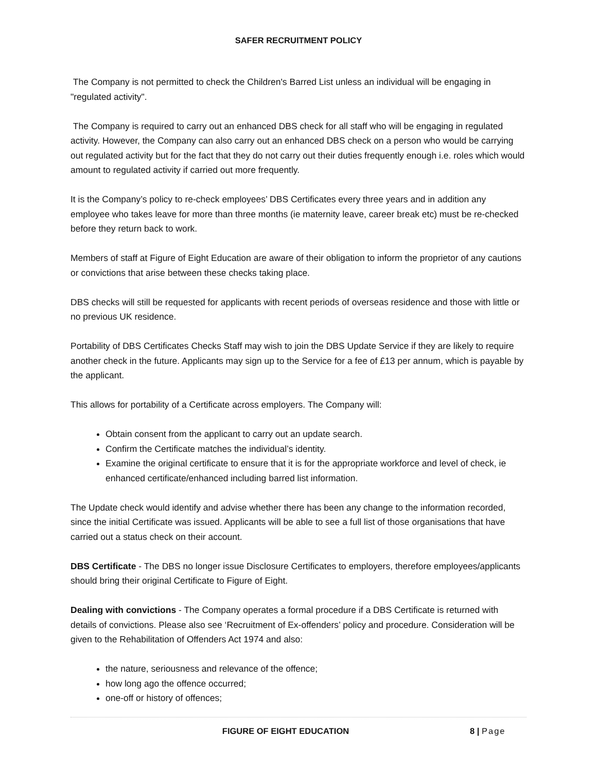SAFER RECRUITMENT POLICY
The Company is not permitted to check the Children's Barred List unless an individual will be engaging in "regulated activity".
The Company is required to carry out an enhanced DBS check for all staff who will be engaging in regulated activity. However, the Company can also carry out an enhanced DBS check on a person who would be carrying out regulated activity but for the fact that they do not carry out their duties frequently enough i.e. roles which would amount to regulated activity if carried out more frequently.
It is the Company’s policy to re-check employees’ DBS Certificates every three years and in addition any employee who takes leave for more than three months (ie maternity leave, career break etc) must be re-checked before they return back to work.
Members of staff at Figure of Eight Education are aware of their obligation to inform the proprietor of any cautions or convictions that arise between these checks taking place.
DBS checks will still be requested for applicants with recent periods of overseas residence and those with little or no previous UK residence.
Portability of DBS Certificates Checks Staff may wish to join the DBS Update Service if they are likely to require another check in the future. Applicants may sign up to the Service for a fee of £13 per annum, which is payable by the applicant.
This allows for portability of a Certificate across employers. The Company will:
Obtain consent from the applicant to carry out an update search.
Confirm the Certificate matches the individual’s identity.
Examine the original certificate to ensure that it is for the appropriate workforce and level of check, ie enhanced certificate/enhanced including barred list information.
The Update check would identify and advise whether there has been any change to the information recorded, since the initial Certificate was issued. Applicants will be able to see a full list of those organisations that have carried out a status check on their account.
DBS Certificate - The DBS no longer issue Disclosure Certificates to employers, therefore employees/applicants should bring their original Certificate to Figure of Eight.
Dealing with convictions - The Company operates a formal procedure if a DBS Certificate is returned with details of convictions. Please also see ‘Recruitment of Ex-offenders’ policy and procedure. Consideration will be given to the Rehabilitation of Offenders Act 1974 and also:
the nature, seriousness and relevance of the offence;
how long ago the offence occurred;
one-off or history of offences;
FIGURE OF EIGHT EDUCATION 8 | Page